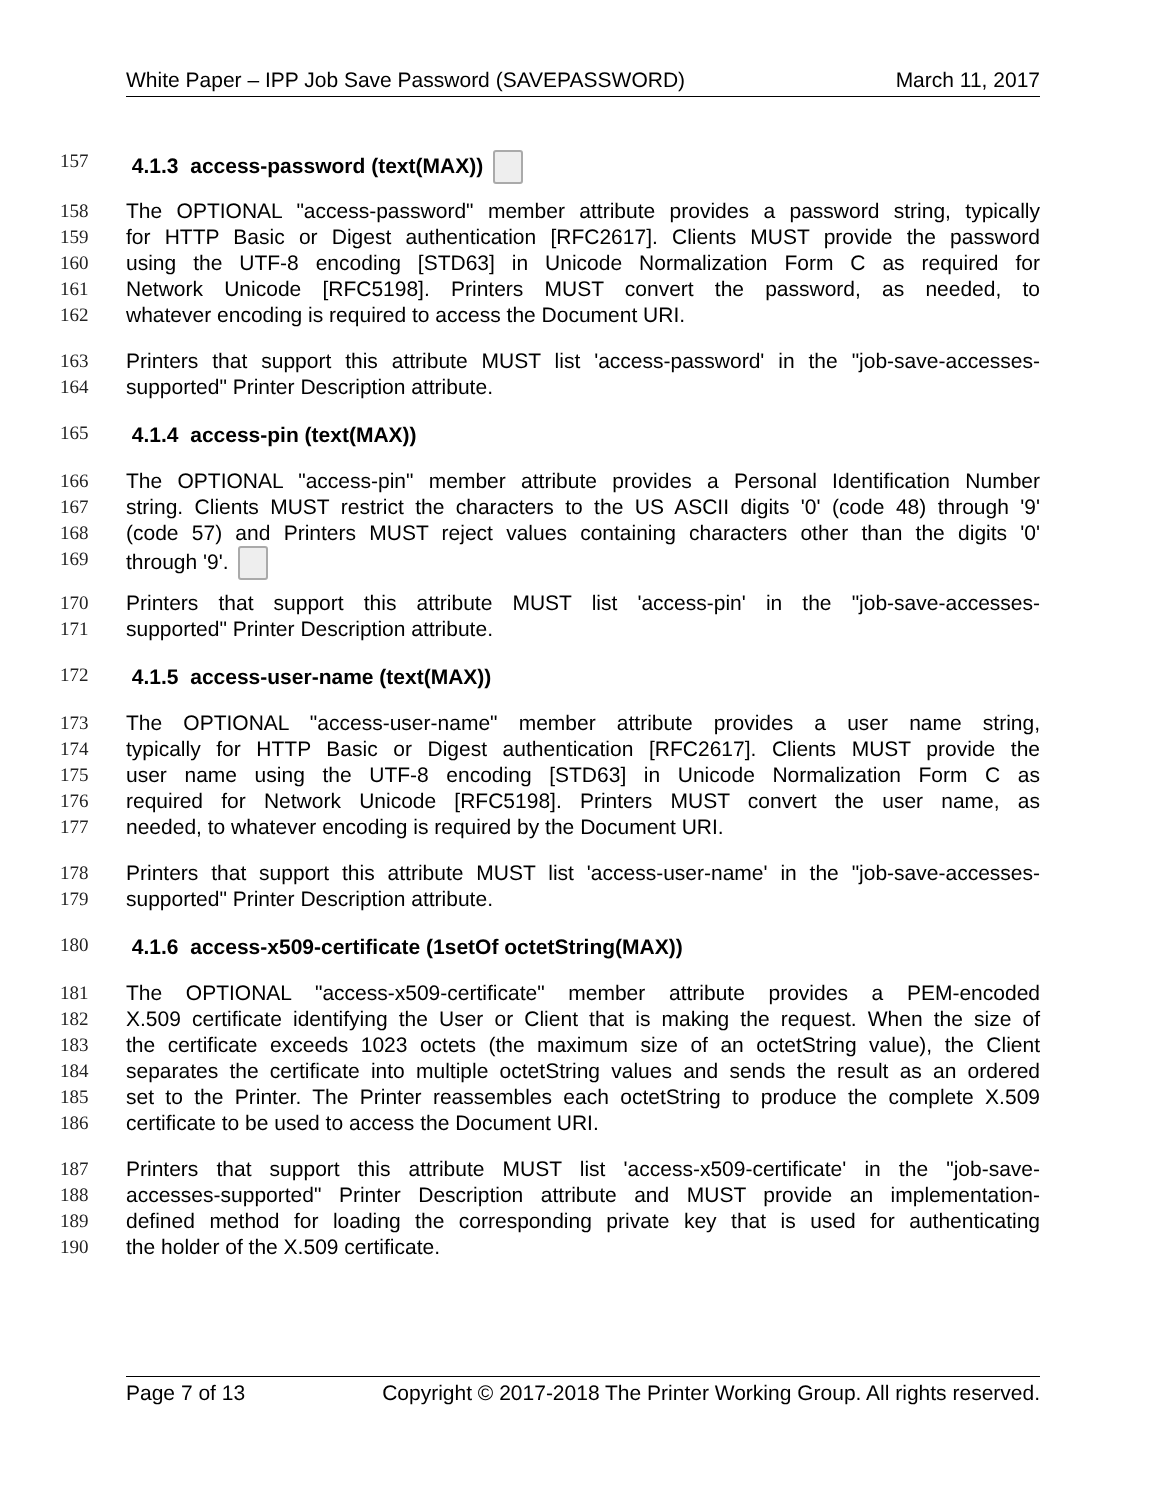White Paper – IPP Job Save Password (SAVEPASSWORD) March 11, 2017
157 4.1.3 access-password (text(MAX))
158 The OPTIONAL "access-password" member attribute provides a password string, typically
159 for HTTP Basic or Digest authentication [RFC2617]. Clients MUST provide the password
160 using the UTF-8 encoding [STD63] in Unicode Normalization Form C as required for
161 Network Unicode [RFC5198]. Printers MUST convert the password, as needed, to
162 whatever encoding is required to access the Document URI.
163 Printers that support this attribute MUST list 'access-password' in the "job-save-accesses-
164 supported" Printer Description attribute.
165 4.1.4 access-pin (text(MAX))
166 The OPTIONAL "access-pin" member attribute provides a Personal Identification Number
167 string. Clients MUST restrict the characters to the US ASCII digits '0' (code 48) through '9'
168 (code 57) and Printers MUST reject values containing characters other than the digits '0'
169 through '9'.
170 Printers that support this attribute MUST list 'access-pin' in the "job-save-accesses-
171 supported" Printer Description attribute.
172 4.1.5 access-user-name (text(MAX))
173 The OPTIONAL "access-user-name" member attribute provides a user name string,
174 typically for HTTP Basic or Digest authentication [RFC2617]. Clients MUST provide the
175 user name using the UTF-8 encoding [STD63] in Unicode Normalization Form C as
176 required for Network Unicode [RFC5198]. Printers MUST convert the user name, as
177 needed, to whatever encoding is required by the Document URI.
178 Printers that support this attribute MUST list 'access-user-name' in the "job-save-accesses-
179 supported" Printer Description attribute.
180 4.1.6 access-x509-certificate (1setOf octetString(MAX))
181 The OPTIONAL "access-x509-certificate" member attribute provides a PEM-encoded
182 X.509 certificate identifying the User or Client that is making the request. When the size of
183 the certificate exceeds 1023 octets (the maximum size of an octetString value), the Client
184 separates the certificate into multiple octetString values and sends the result as an ordered
185 set to the Printer. The Printer reassembles each octetString to produce the complete X.509
186 certificate to be used to access the Document URI.
187 Printers that support this attribute MUST list 'access-x509-certificate' in the "job-save-
188 accesses-supported" Printer Description attribute and MUST provide an implementation-
189 defined method for loading the corresponding private key that is used for authenticating
190 the holder of the X.509 certificate.
Page 7 of 13 Copyright © 2017-2018 The Printer Working Group. All rights reserved.